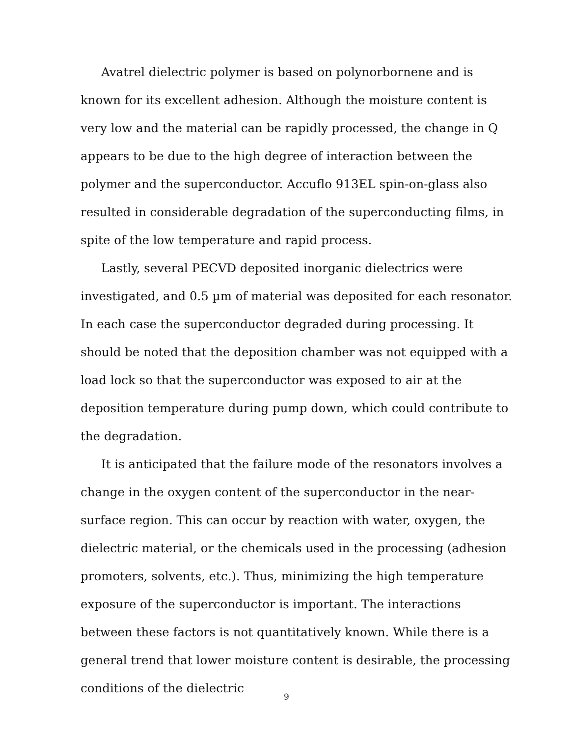Avatrel dielectric polymer is based on polynorbornene and is known for its excellent adhesion. Although the moisture content is very low and the material can be rapidly processed, the change in Q appears to be due to the high degree of interaction between the polymer and the superconductor. Accuflo 913EL spin-on-glass also resulted in considerable degradation of the superconducting films, in spite of the low temperature and rapid process.
Lastly, several PECVD deposited inorganic dielectrics were investigated, and 0.5 µm of material was deposited for each resonator. In each case the superconductor degraded during processing. It should be noted that the deposition chamber was not equipped with a load lock so that the superconductor was exposed to air at the deposition temperature during pump down, which could contribute to the degradation.
It is anticipated that the failure mode of the resonators involves a change in the oxygen content of the superconductor in the near-surface region. This can occur by reaction with water, oxygen, the dielectric material, or the chemicals used in the processing (adhesion promoters, solvents, etc.). Thus, minimizing the high temperature exposure of the superconductor is important. The interactions between these factors is not quantitatively known. While there is a general trend that lower moisture content is desirable, the processing conditions of the dielectric
9